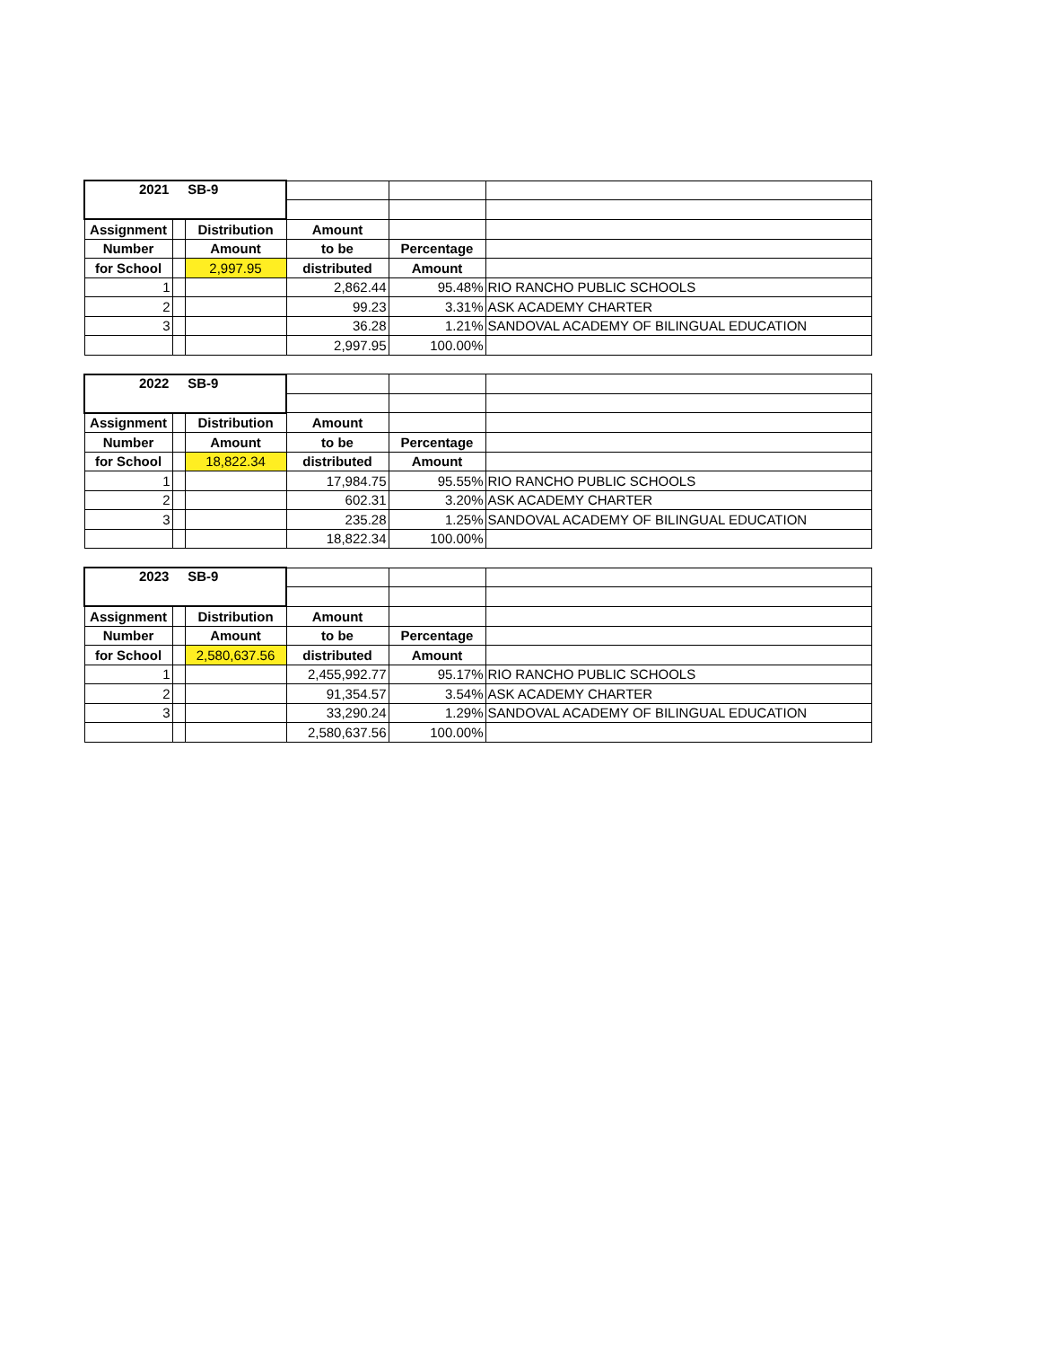| 2021 SB-9 | | | | | |
| Assignment | | Distribution | Amount | | |
| Number | | Amount | to be | Percentage | |
| for School | | 2,997.95 | distributed | Amount | |
| 1 | | | 2,862.44 | 95.48% | RIO RANCHO PUBLIC SCHOOLS |
| 2 | | | 99.23 | 3.31% | ASK ACADEMY CHARTER |
| 3 | | | 36.28 | 1.21% | SANDOVAL ACADEMY OF BILINGUAL EDUCATION |
| | | | 2,997.95 | 100.00% | |
| 2022 SB-9 | | | | | |
| Assignment | | Distribution | Amount | | |
| Number | | Amount | to be | Percentage | |
| for School | | 18,822.34 | distributed | Amount | |
| 1 | | | 17,984.75 | 95.55% | RIO RANCHO PUBLIC SCHOOLS |
| 2 | | | 602.31 | 3.20% | ASK ACADEMY CHARTER |
| 3 | | | 235.28 | 1.25% | SANDOVAL ACADEMY OF BILINGUAL EDUCATION |
| | | | 18,822.34 | 100.00% | |
| 2023 SB-9 | | | | | |
| Assignment | | Distribution | Amount | | |
| Number | | Amount | to be | Percentage | |
| for School | | 2,580,637.56 | distributed | Amount | |
| 1 | | | 2,455,992.77 | 95.17% | RIO RANCHO PUBLIC SCHOOLS |
| 2 | | | 91,354.57 | 3.54% | ASK ACADEMY CHARTER |
| 3 | | | 33,290.24 | 1.29% | SANDOVAL ACADEMY OF BILINGUAL EDUCATION |
| | | | 2,580,637.56 | 100.00% | |